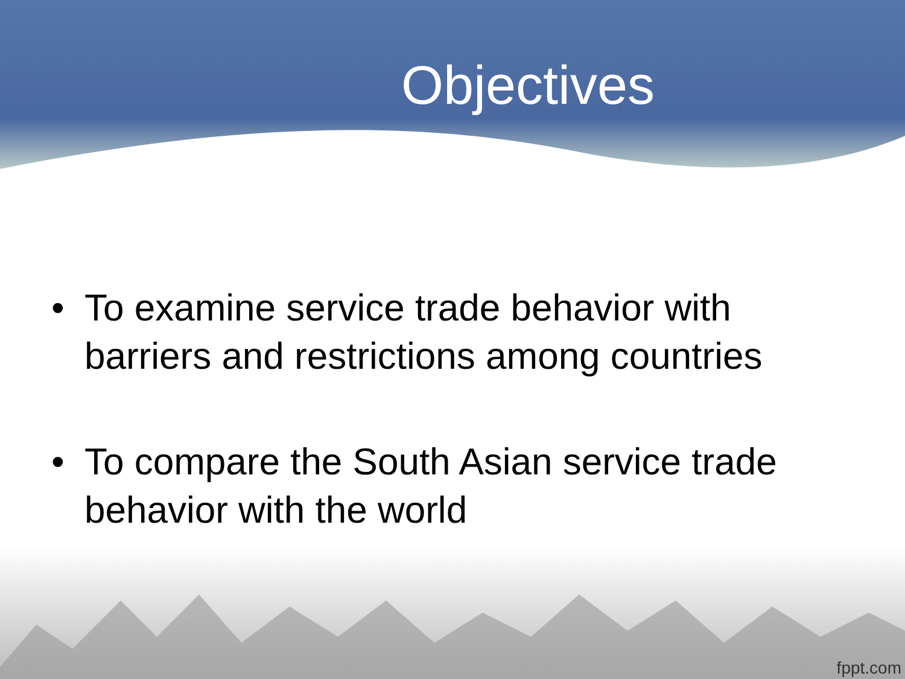Objectives
• To examine service trade behavior with barriers and restrictions among countries
• To compare the South Asian service trade behavior with the world
fppt.com